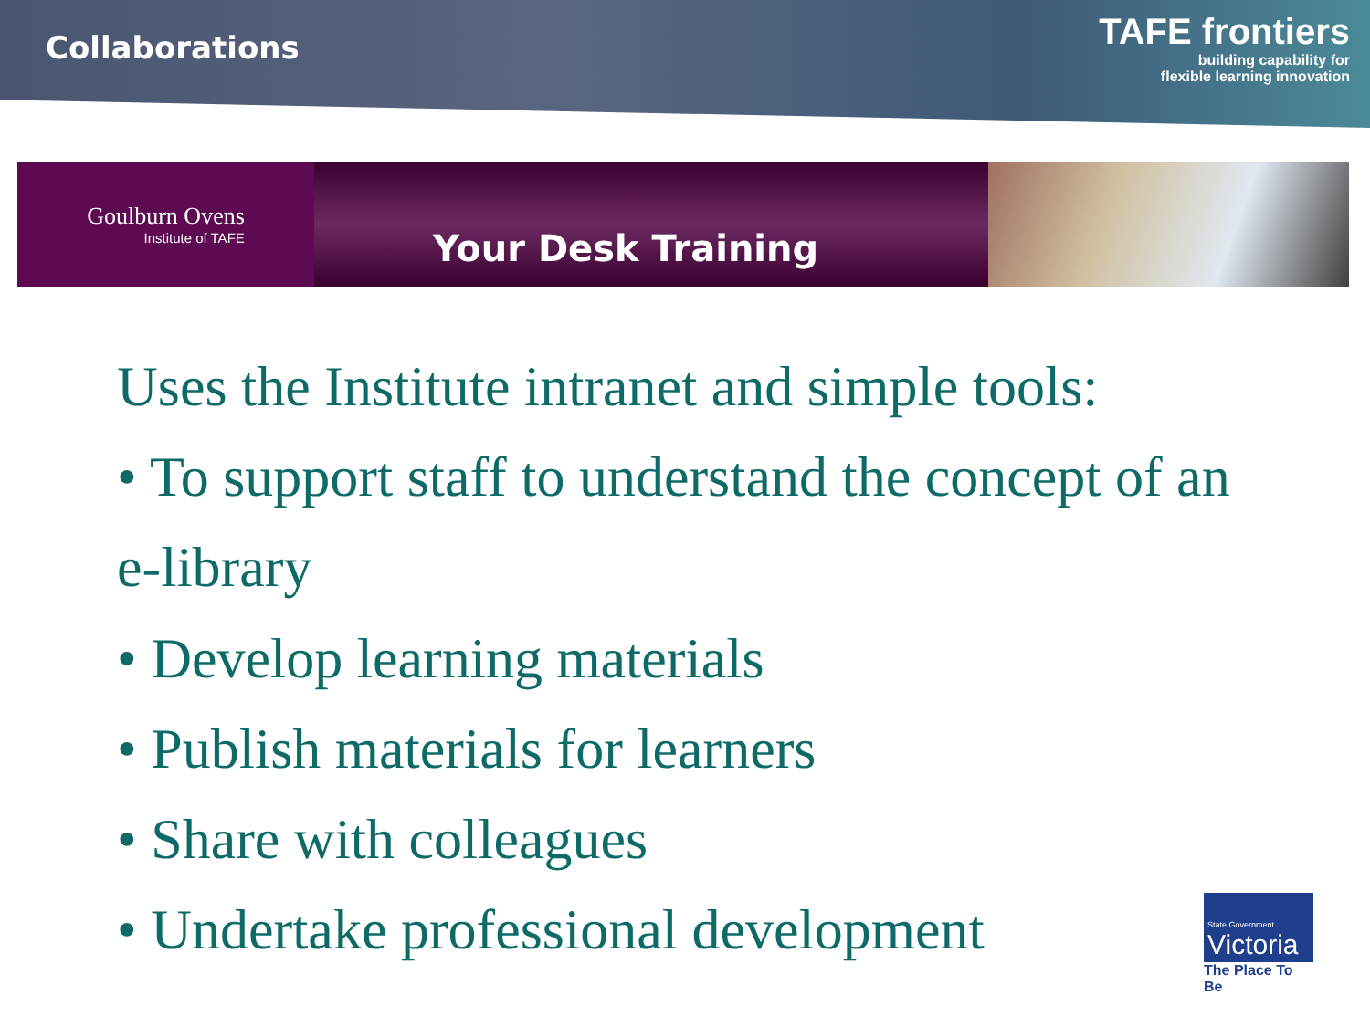Collaborations
TAFE frontiers
building capability for
flexible learning innovation
Goulburn Ovens
Institute of TAFE
Your Desk Training
Uses the Institute intranet and simple tools:
• To support staff to understand the concept of an e-library
• Develop learning materials
• Publish materials for learners
• Share with colleagues
• Undertake professional development
State Government
Victoria
The Place To Be